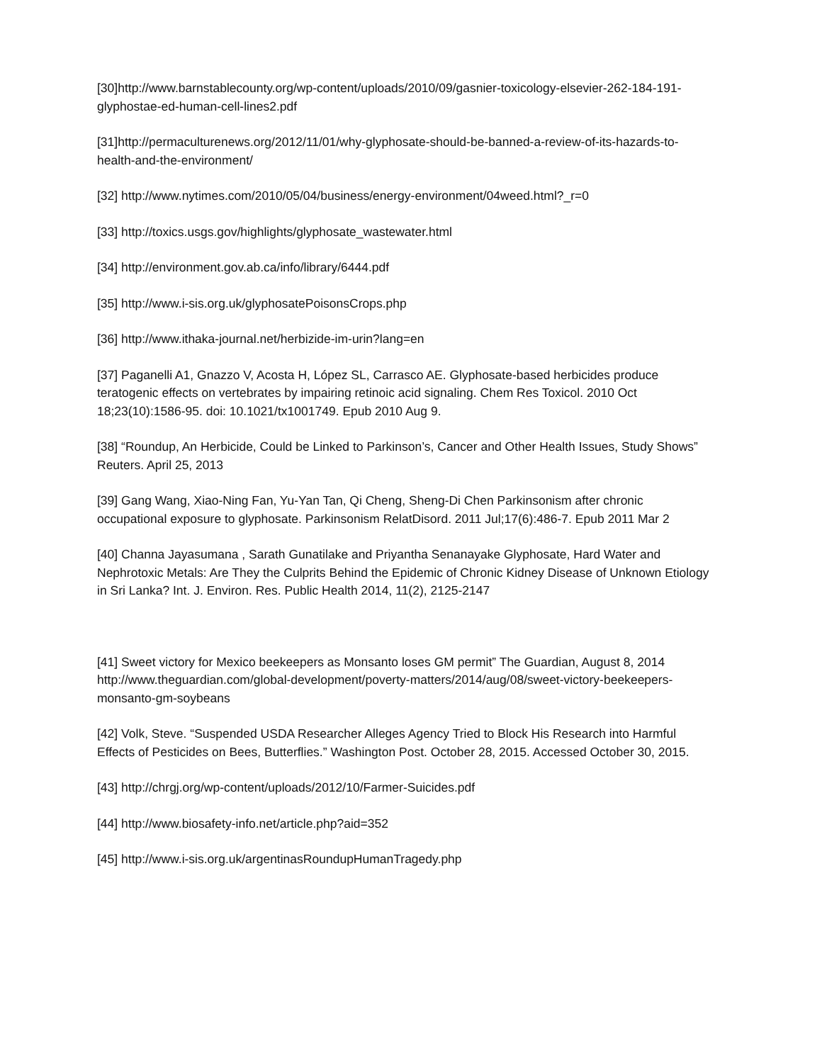[30]http://www.barnstablecounty.org/wp-content/uploads/2010/09/gasnier-toxicology-elsevier-262-184-191-glyphostae-ed-human-cell-lines2.pdf
[31]http://permaculturenews.org/2012/11/01/why-glyphosate-should-be-banned-a-review-of-its-hazards-to-health-and-the-environment/
[32] http://www.nytimes.com/2010/05/04/business/energy-environment/04weed.html?_r=0
[33] http://toxics.usgs.gov/highlights/glyphosate_wastewater.html
[34] http://environment.gov.ab.ca/info/library/6444.pdf
[35] http://www.i-sis.org.uk/glyphosatePoisonsCrops.php
[36] http://www.ithaka-journal.net/herbizide-im-urin?lang=en
[37] Paganelli A1, Gnazzo V, Acosta H, López SL, Carrasco AE. Glyphosate-based herbicides produce teratogenic effects on vertebrates by impairing retinoic acid signaling. Chem Res Toxicol. 2010 Oct 18;23(10):1586-95. doi: 10.1021/tx1001749. Epub 2010 Aug 9.
[38] “Roundup, An Herbicide, Could be Linked to Parkinson’s, Cancer and Other Health Issues, Study Shows” Reuters. April 25, 2013
[39] Gang Wang, Xiao-Ning Fan, Yu-Yan Tan, Qi Cheng, Sheng-Di Chen Parkinsonism after chronic occupational exposure to glyphosate. Parkinsonism RelatDisord. 2011 Jul;17(6):486-7. Epub 2011 Mar 2
[40] Channa Jayasumana , Sarath Gunatilake and Priyantha Senanayake Glyphosate, Hard Water and Nephrotoxic Metals: Are They the Culprits Behind the Epidemic of Chronic Kidney Disease of Unknown Etiology in Sri Lanka? Int. J. Environ. Res. Public Health 2014, 11(2), 2125-2147
[41] Sweet victory for Mexico beekeepers as Monsanto loses GM permit” The Guardian, August 8, 2014 http://www.theguardian.com/global-development/poverty-matters/2014/aug/08/sweet-victory-beekeepers-monsanto-gm-soybeans
[42] Volk, Steve. “Suspended USDA Researcher Alleges Agency Tried to Block His Research into Harmful Effects of Pesticides on Bees, Butterflies.” Washington Post. October 28, 2015. Accessed October 30, 2015.
[43] http://chrgj.org/wp-content/uploads/2012/10/Farmer-Suicides.pdf
[44] http://www.biosafety-info.net/article.php?aid=352
[45] http://www.i-sis.org.uk/argentinasRoundupHumanTragedy.php